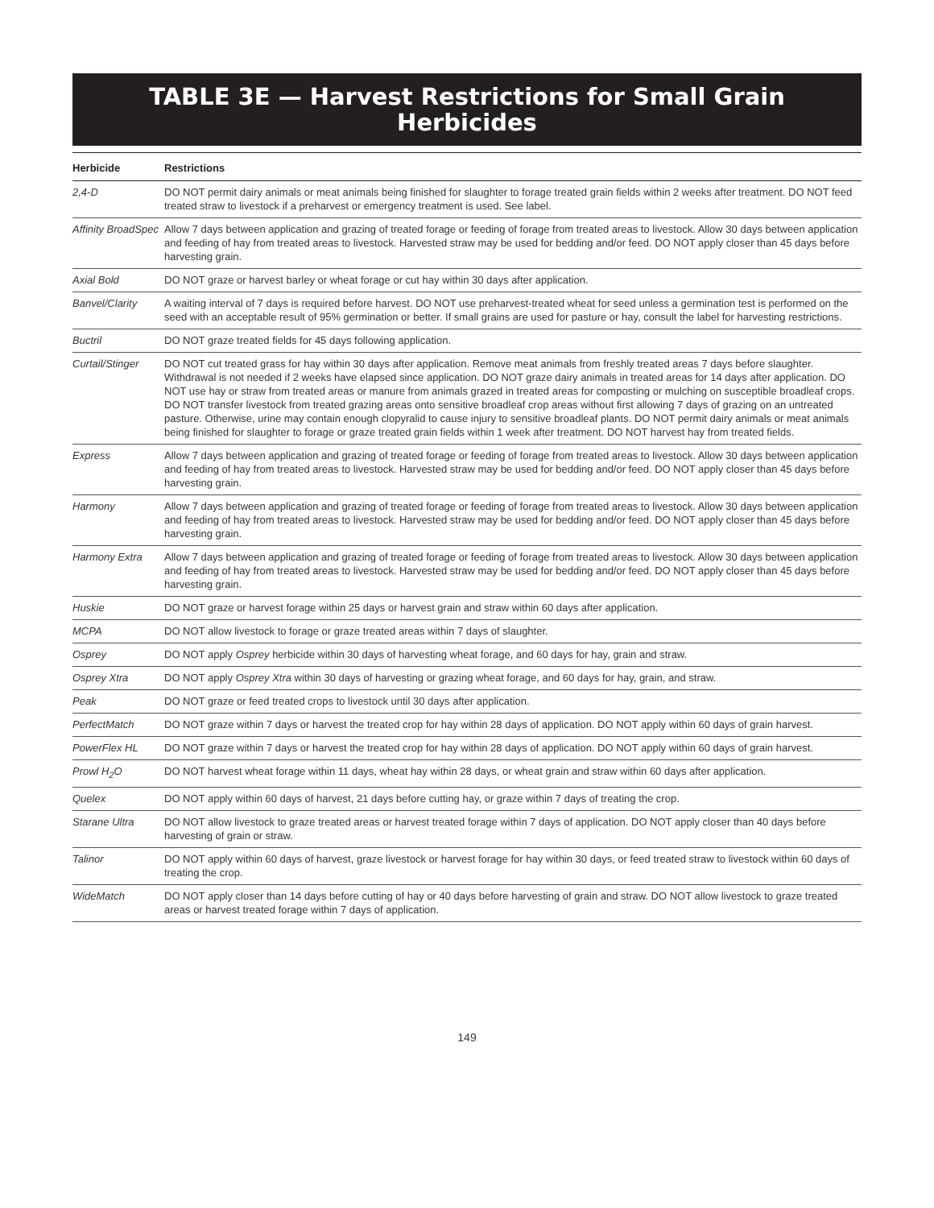TABLE 3E — Harvest Restrictions for Small Grain
Herbicides
| Herbicide | Restrictions |
| --- | --- |
| 2,4-D | DO NOT permit dairy animals or meat animals being finished for slaughter to forage treated grain fields within 2 weeks after treatment. DO NOT feed treated straw to livestock if a preharvest or emergency treatment is used. See label. |
| Affinity BroadSpec | Allow 7 days between application and grazing of treated forage or feeding of forage from treated areas to livestock. Allow 30 days between application and feeding of hay from treated areas to livestock. Harvested straw may be used for bedding and/or feed. DO NOT apply closer than 45 days before harvesting grain. |
| Axial Bold | DO NOT graze or harvest barley or wheat forage or cut hay within 30 days after application. |
| Banvel/Clarity | A waiting interval of 7 days is required before harvest. DO NOT use preharvest-treated wheat for seed unless a germination test is performed on the seed with an acceptable result of 95% germination or better. If small grains are used for pasture or hay, consult the label for harvesting restrictions. |
| Buctril | DO NOT graze treated fields for 45 days following application. |
| Curtail/Stinger | DO NOT cut treated grass for hay within 30 days after application. Remove meat animals from freshly treated areas 7 days before slaughter. Withdrawal is not needed if 2 weeks have elapsed since application. DO NOT graze dairy animals in treated areas for 14 days after application. DO NOT use hay or straw from treated areas or manure from animals grazed in treated areas for composting or mulching on susceptible broadleaf crops. DO NOT transfer livestock from treated grazing areas onto sensitive broadleaf crop areas without first allowing 7 days of grazing on an untreated pasture. Otherwise, urine may contain enough clopyralid to cause injury to sensitive broadleaf plants. DO NOT permit dairy animals or meat animals being finished for slaughter to forage or graze treated grain fields within 1 week after treatment. DO NOT harvest hay from treated fields. |
| Express | Allow 7 days between application and grazing of treated forage or feeding of forage from treated areas to livestock. Allow 30 days between application and feeding of hay from treated areas to livestock. Harvested straw may be used for bedding and/or feed. DO NOT apply closer than 45 days before harvesting grain. |
| Harmony | Allow 7 days between application and grazing of treated forage or feeding of forage from treated areas to livestock. Allow 30 days between application and feeding of hay from treated areas to livestock. Harvested straw may be used for bedding and/or feed. DO NOT apply closer than 45 days before harvesting grain. |
| Harmony Extra | Allow 7 days between application and grazing of treated forage or feeding of forage from treated areas to livestock. Allow 30 days between application and feeding of hay from treated areas to livestock. Harvested straw may be used for bedding and/or feed. DO NOT apply closer than 45 days before harvesting grain. |
| Huskie | DO NOT graze or harvest forage within 25 days or harvest grain and straw within 60 days after application. |
| MCPA | DO NOT allow livestock to forage or graze treated areas within 7 days of slaughter. |
| Osprey | DO NOT apply Osprey herbicide within 30 days of harvesting wheat forage, and 60 days for hay, grain and straw. |
| Osprey Xtra | DO NOT apply Osprey Xtra within 30 days of harvesting or grazing wheat forage, and 60 days for hay, grain, and straw. |
| Peak | DO NOT graze or feed treated crops to livestock until 30 days after application. |
| PerfectMatch | DO NOT graze within 7 days or harvest the treated crop for hay within 28 days of application. DO NOT apply within 60 days of grain harvest. |
| PowerFlex HL | DO NOT graze within 7 days or harvest the treated crop for hay within 28 days of application. DO NOT apply within 60 days of grain harvest. |
| Prowl H<sub>2</sub>O | DO NOT harvest wheat forage within 11 days, wheat hay within 28 days, or wheat grain and straw within 60 days after application. |
| Quelex | DO NOT apply within 60 days of harvest, 21 days before cutting hay, or graze within 7 days of treating the crop. |
| Starane Ultra | DO NOT allow livestock to graze treated areas or harvest treated forage within 7 days of application. DO NOT apply closer than 40 days before harvesting of grain or straw. |
| Talinor | DO NOT apply within 60 days of harvest, graze livestock or harvest forage for hay within 30 days, or feed treated straw to livestock within 60 days of treating the crop. |
| WideMatch | DO NOT apply closer than 14 days before cutting of hay or 40 days before harvesting of grain and straw. DO NOT allow livestock to graze treated areas or harvest treated forage within 7 days of application. |
149